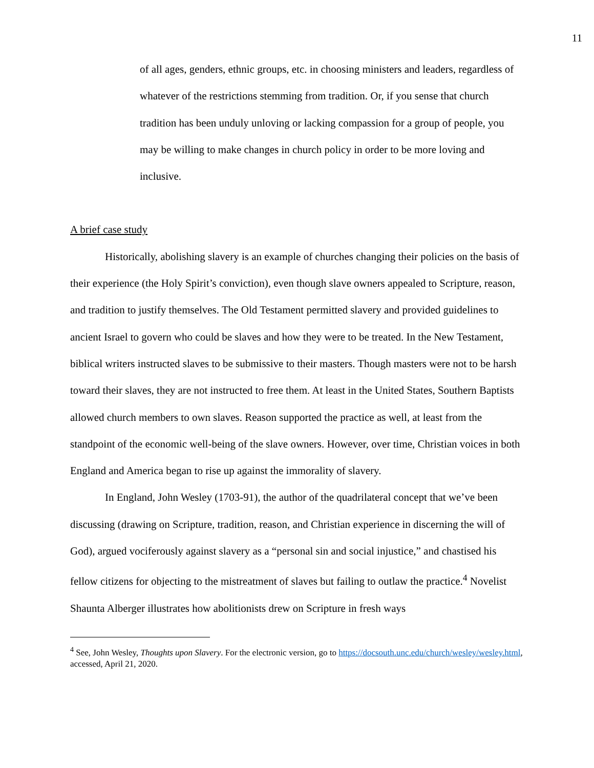11
of all ages, genders, ethnic groups, etc. in choosing ministers and leaders, regardless of whatever of the restrictions stemming from tradition. Or, if you sense that church tradition has been unduly unloving or lacking compassion for a group of people, you may be willing to make changes in church policy in order to be more loving and inclusive.
A brief case study
Historically, abolishing slavery is an example of churches changing their policies on the basis of their experience (the Holy Spirit’s conviction), even though slave owners appealed to Scripture, reason, and tradition to justify themselves. The Old Testament permitted slavery and provided guidelines to ancient Israel to govern who could be slaves and how they were to be treated. In the New Testament, biblical writers instructed slaves to be submissive to their masters. Though masters were not to be harsh toward their slaves, they are not instructed to free them. At least in the United States, Southern Baptists allowed church members to own slaves. Reason supported the practice as well, at least from the standpoint of the economic well-being of the slave owners. However, over time, Christian voices in both England and America began to rise up against the immorality of slavery.
In England, John Wesley (1703-91), the author of the quadrilateral concept that we’ve been discussing (drawing on Scripture, tradition, reason, and Christian experience in discerning the will of God), argued vociferously against slavery as a “personal sin and social injustice,” and chastised his fellow citizens for objecting to the mistreatment of slaves but failing to outlaw the practice.<sup>4</sup> Novelist Shaunta Alberger illustrates how abolitionists drew on Scripture in fresh ways
<sup>4</sup> See, John Wesley, Thoughts upon Slavery. For the electronic version, go to https://docsouth.unc.edu/church/wesley/wesley.html, accessed, April 21, 2020.